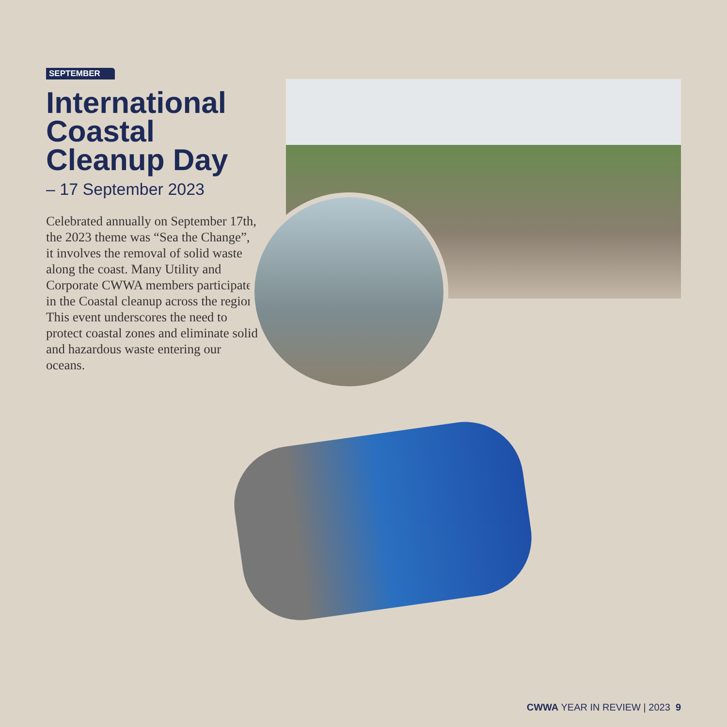SEPTEMBER
International Coastal Cleanup Day
– 17 September 2023
Celebrated annually on September 17th, the 2023 theme was “Sea the Change”, it involves the removal of solid waste along the coast. Many Utility and Corporate CWWA members participated in the Coastal cleanup across the region. This event underscores the need to protect coastal zones and eliminate solid and hazardous waste entering our oceans.
CWWA YEAR IN REVIEW | 2023 9